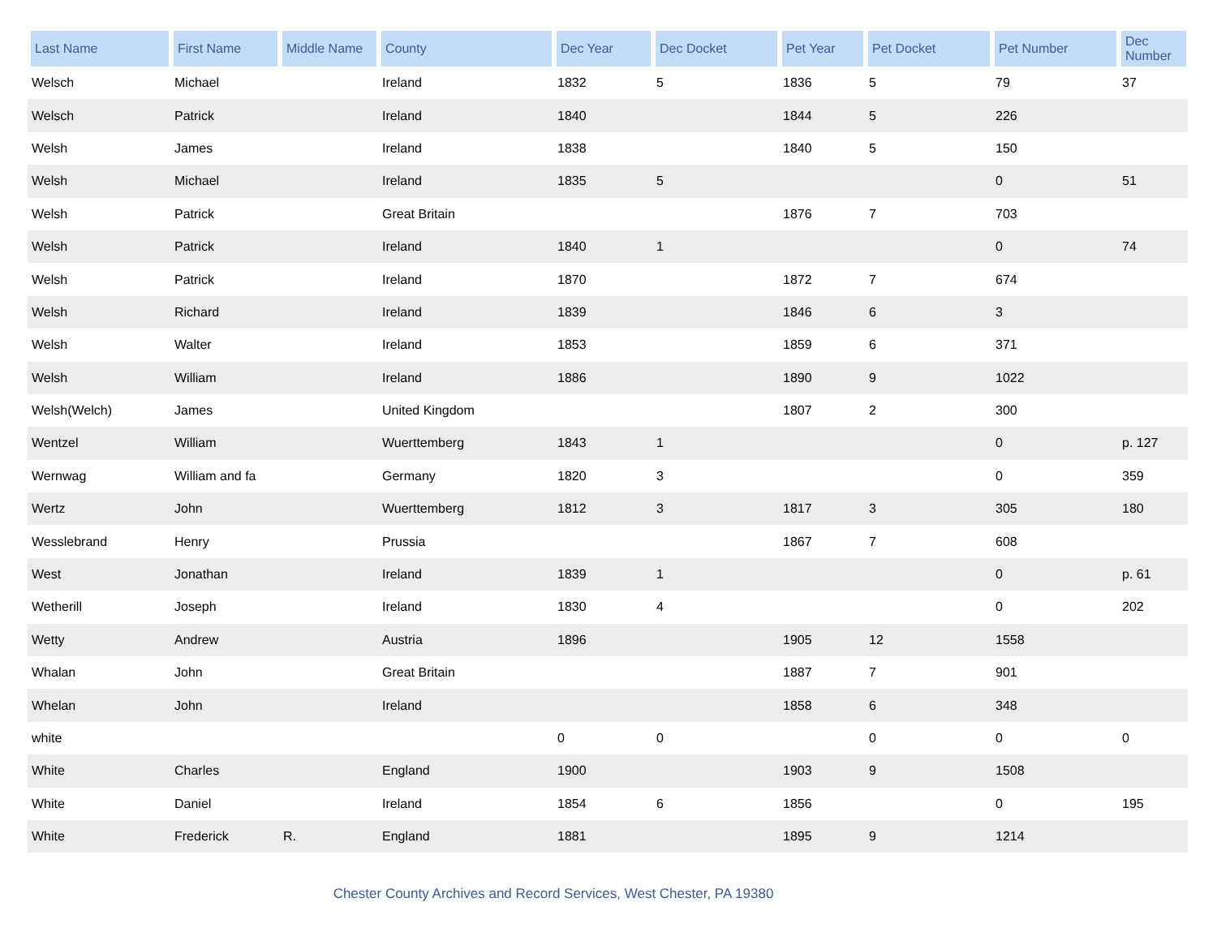| Last Name | First Name | Middle Name | County | Dec Year | Dec Docket | Pet Year | Pet Docket | Pet Number | Dec Number |
| --- | --- | --- | --- | --- | --- | --- | --- | --- | --- |
| Welsch | Michael | | Ireland | 1832 | 5 | 1836 | 5 | 79 | 37 |
| Welsch | Patrick | | Ireland | 1840 | | 1844 | 5 | 226 | |
| Welsh | James | | Ireland | 1838 | | 1840 | 5 | 150 | |
| Welsh | Michael | | Ireland | 1835 | 5 | | | 0 | 51 |
| Welsh | Patrick | | Great Britain | | | 1876 | 7 | 703 | |
| Welsh | Patrick | | Ireland | 1840 | 1 | | | 0 | 74 |
| Welsh | Patrick | | Ireland | 1870 | | 1872 | 7 | 674 | |
| Welsh | Richard | | Ireland | 1839 | | 1846 | 6 | 3 | |
| Welsh | Walter | | Ireland | 1853 | | 1859 | 6 | 371 | |
| Welsh | William | | Ireland | 1886 | | 1890 | 9 | 1022 | |
| Welsh(Welch) | James | | United Kingdom | | | 1807 | 2 | 300 | |
| Wentzel | William | | Wuerttemberg | 1843 | 1 | | | 0 | p. 127 |
| Wernwag | William and fa | | Germany | 1820 | 3 | | | 0 | 359 |
| Wertz | John | | Wuerttemberg | 1812 | 3 | 1817 | 3 | 305 | 180 |
| Wesslebrand | Henry | | Prussia | | | 1867 | 7 | 608 | |
| West | Jonathan | | Ireland | 1839 | 1 | | | 0 | p. 61 |
| Wetherill | Joseph | | Ireland | 1830 | 4 | | | 0 | 202 |
| Wetty | Andrew | | Austria | 1896 | | 1905 | 12 | 1558 | |
| Whalan | John | | Great Britain | | | 1887 | 7 | 901 | |
| Whelan | John | | Ireland | | | 1858 | 6 | 348 | |
| white | | | | 0 | 0 | | 0 | 0 | 0 |
| White | Charles | | England | 1900 | | 1903 | 9 | 1508 | |
| White | Daniel | | Ireland | 1854 | 6 | 1856 | | 0 | 195 |
| White | Frederick | R. | England | 1881 | | 1895 | 9 | 1214 | |
Chester County Archives and Record Services, West Chester, PA 19380